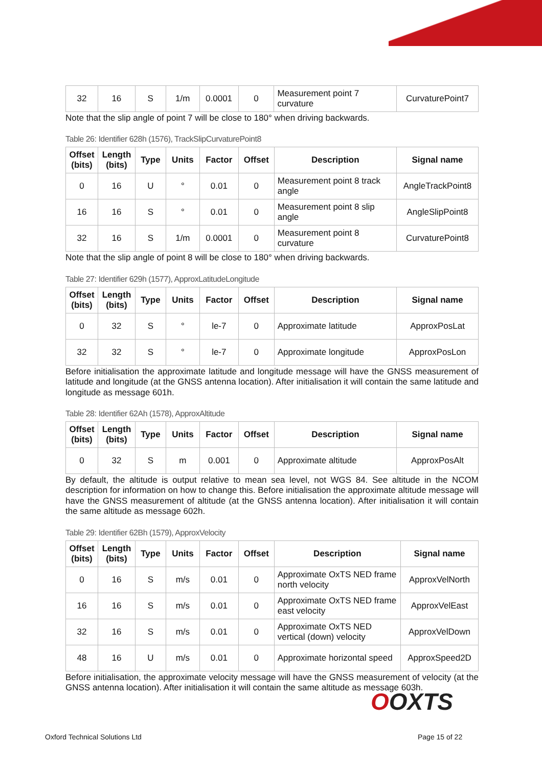| 32 | 16 | S | 1/m | 0.0001 | 0 | Measurement point 7 curvature | CurvaturePoint7 |
Note that the slip angle of point 7 will be close to 180° when driving backwards.
Table 26: Identifier 628h (1576), TrackSlipCurvaturePoint8
| Offset (bits) | Length (bits) | Type | Units | Factor | Offset | Description | Signal name |
| --- | --- | --- | --- | --- | --- | --- | --- |
| 0 | 16 | U | ° | 0.01 | 0 | Measurement point 8 track angle | AngleTrackPoint8 |
| 16 | 16 | S | ° | 0.01 | 0 | Measurement point 8 slip angle | AngleSlipPoint8 |
| 32 | 16 | S | 1/m | 0.0001 | 0 | Measurement point 8 curvature | CurvaturePoint8 |
Note that the slip angle of point 8 will be close to 180° when driving backwards.
Table 27: Identifier 629h (1577), ApproxLatitudeLongitude
| Offset (bits) | Length (bits) | Type | Units | Factor | Offset | Description | Signal name |
| --- | --- | --- | --- | --- | --- | --- | --- |
| 0 | 32 | S | ° | le-7 | 0 | Approximate latitude | ApproxPosLat |
| 32 | 32 | S | ° | le-7 | 0 | Approximate longitude | ApproxPosLon |
Before initialisation the approximate latitude and longitude message will have the GNSS measurement of latitude and longitude (at the GNSS antenna location). After initialisation it will contain the same latitude and longitude as message 601h.
Table 28: Identifier 62Ah (1578), ApproxAltitude
| Offset (bits) | Length (bits) | Type | Units | Factor | Offset | Description | Signal name |
| --- | --- | --- | --- | --- | --- | --- | --- |
| 0 | 32 | S | m | 0.001 | 0 | Approximate altitude | ApproxPosAlt |
By default, the altitude is output relative to mean sea level, not WGS 84. See altitude in the NCOM description for information on how to change this. Before initialisation the approximate altitude message will have the GNSS measurement of altitude (at the GNSS antenna location). After initialisation it will contain the same altitude as message 602h.
Table 29: Identifier 62Bh (1579), ApproxVelocity
| Offset (bits) | Length (bits) | Type | Units | Factor | Offset | Description | Signal name |
| --- | --- | --- | --- | --- | --- | --- | --- |
| 0 | 16 | S | m/s | 0.01 | 0 | Approximate OxTS NED frame north velocity | ApproxVelNorth |
| 16 | 16 | S | m/s | 0.01 | 0 | Approximate OxTS NED frame east velocity | ApproxVelEast |
| 32 | 16 | S | m/s | 0.01 | 0 | Approximate OxTS NED vertical (down) velocity | ApproxVelDown |
| 48 | 16 | U | m/s | 0.01 | 0 | Approximate horizontal speed | ApproxSpeed2D |
Before initialisation, the approximate velocity message will have the GNSS measurement of velocity (at the GNSS antenna location). After initialisation it will contain the same altitude as message 603h.
OOXTS
Oxford Technical Solutions Ltd Page 15 of 22